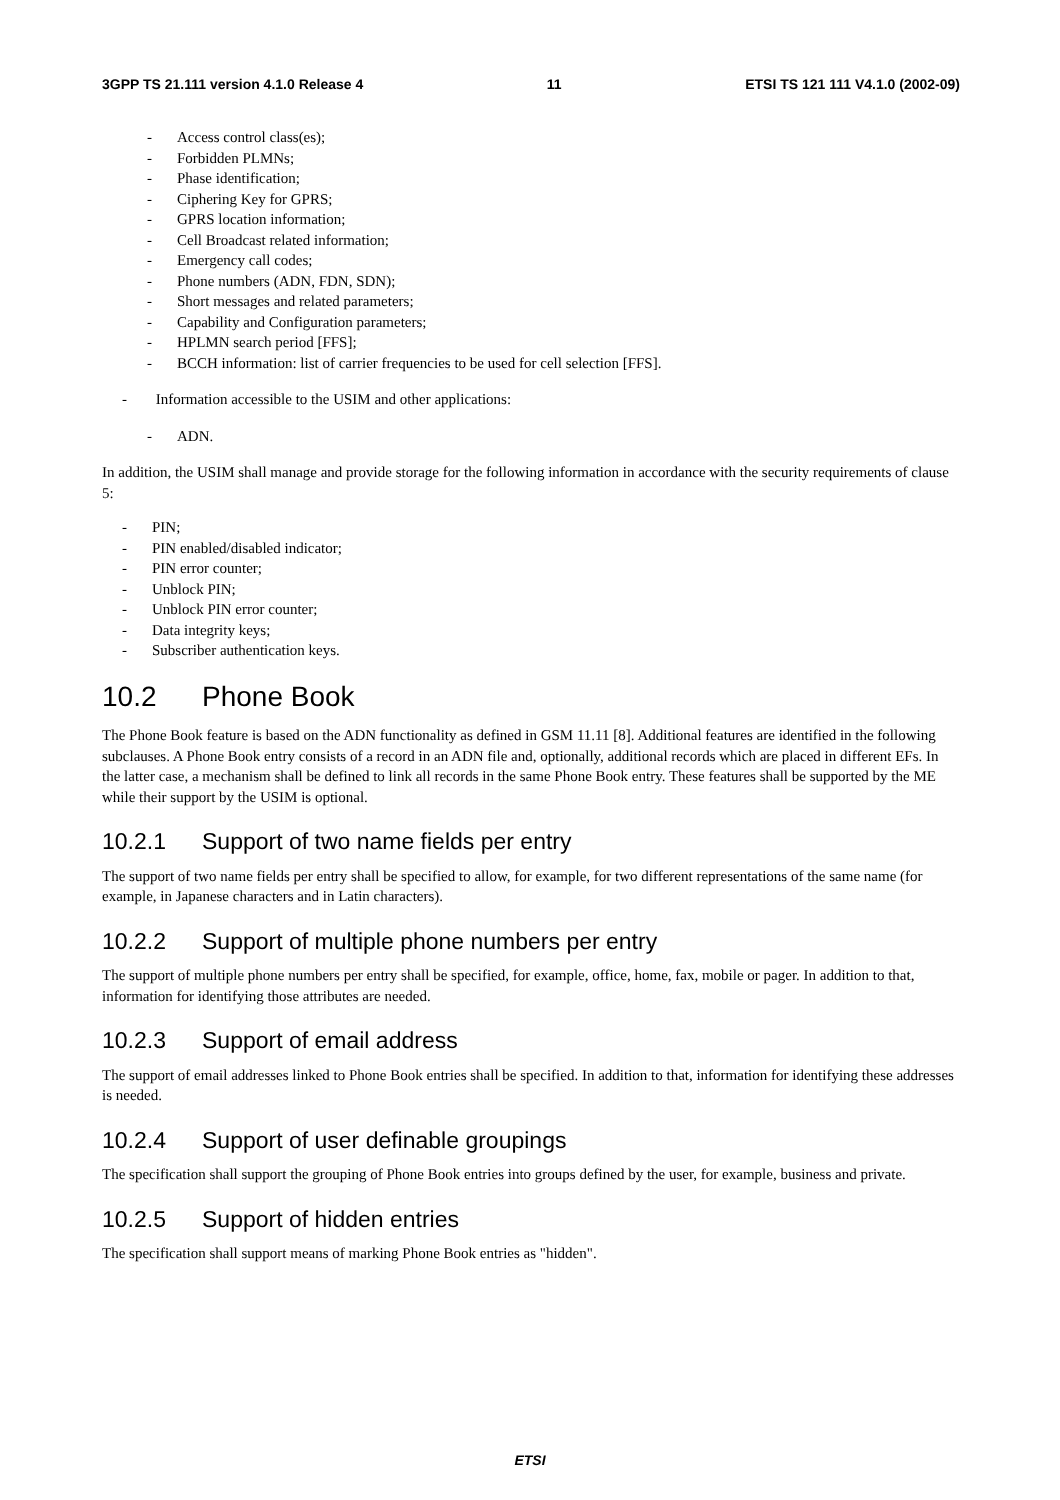3GPP TS 21.111 version 4.1.0 Release 4 11 ETSI TS 121 111 V4.1.0 (2002-09)
- Access control class(es);
- Forbidden PLMNs;
- Phase identification;
- Ciphering Key for GPRS;
- GPRS location information;
- Cell Broadcast related information;
- Emergency call codes;
- Phone numbers (ADN, FDN, SDN);
- Short messages and related parameters;
- Capability and Configuration parameters;
- HPLMN search period [FFS];
- BCCH information: list of carrier frequencies to be used for cell selection [FFS].
- Information accessible to the USIM and other applications:
- ADN.
In addition, the USIM shall manage and provide storage for the following information in accordance with the security requirements of clause 5:
- PIN;
- PIN enabled/disabled indicator;
- PIN error counter;
- Unblock PIN;
- Unblock PIN error counter;
- Data integrity keys;
- Subscriber authentication keys.
10.2 Phone Book
The Phone Book feature is based on the ADN functionality as defined in GSM 11.11 [8]. Additional features are identified in the following subclauses. A Phone Book entry consists of a record in an ADN file and, optionally, additional records which are placed in different EFs. In the latter case, a mechanism shall be defined to link all records in the same Phone Book entry. These features shall be supported by the ME while their support by the USIM is optional.
10.2.1 Support of two name fields per entry
The support of two name fields per entry shall be specified to allow, for example, for two different representations of the same name (for example, in Japanese characters and in Latin characters).
10.2.2 Support of multiple phone numbers per entry
The support of multiple phone numbers per entry shall be specified, for example, office, home, fax, mobile or pager. In addition to that, information for identifying those attributes are needed.
10.2.3 Support of email address
The support of email addresses linked to Phone Book entries shall be specified. In addition to that, information for identifying these addresses is needed.
10.2.4 Support of user definable groupings
The specification shall support the grouping of Phone Book entries into groups defined by the user, for example, business and private.
10.2.5 Support of hidden entries
The specification shall support means of marking Phone Book entries as "hidden".
ETSI